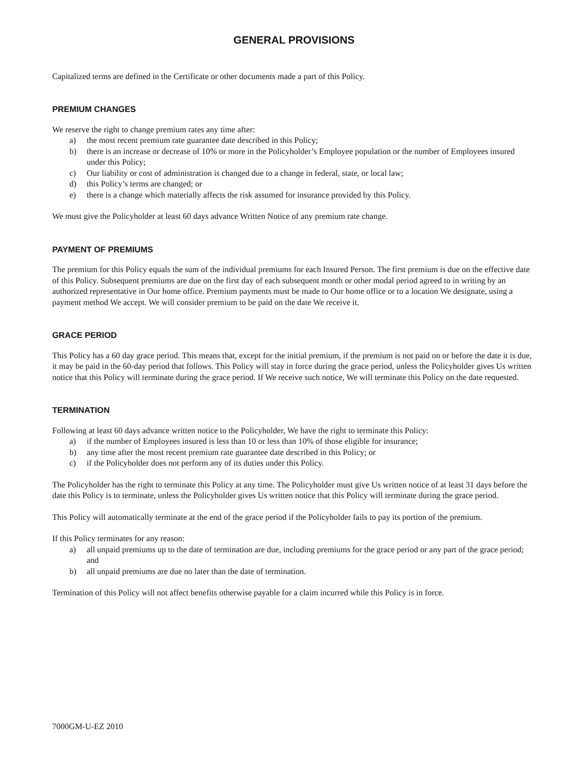GENERAL PROVISIONS
Capitalized terms are defined in the Certificate or other documents made a part of this Policy.
PREMIUM CHANGES
We reserve the right to change premium rates any time after:
a) the most recent premium rate guarantee date described in this Policy;
b) there is an increase or decrease of 10% or more in the Policyholder’s Employee population or the number of Employees insured under this Policy;
c) Our liability or cost of administration is changed due to a change in federal, state, or local law;
d) this Policy’s terms are changed; or
e) there is a change which materially affects the risk assumed for insurance provided by this Policy.
We must give the Policyholder at least 60 days advance Written Notice of any premium rate change.
PAYMENT OF PREMIUMS
The premium for this Policy equals the sum of the individual premiums for each Insured Person. The first premium is due on the effective date of this Policy. Subsequent premiums are due on the first day of each subsequent month or other modal period agreed to in writing by an authorized representative in Our home office. Premium payments must be made to Our home office or to a location We designate, using a payment method We accept. We will consider premium to be paid on the date We receive it.
GRACE PERIOD
This Policy has a 60 day grace period. This means that, except for the initial premium, if the premium is not paid on or before the date it is due, it may be paid in the 60-day period that follows. This Policy will stay in force during the grace period, unless the Policyholder gives Us written notice that this Policy will terminate during the grace period. If We receive such notice, We will terminate this Policy on the date requested.
TERMINATION
Following at least 60 days advance written notice to the Policyholder, We have the right to terminate this Policy:
a) if the number of Employees insured is less than 10 or less than 10% of those eligible for insurance;
b) any time after the most recent premium rate guarantee date described in this Policy; or
c) if the Policyholder does not perform any of its duties under this Policy.
The Policyholder has the right to terminate this Policy at any time. The Policyholder must give Us written notice of at least 31 days before the date this Policy is to terminate, unless the Policyholder gives Us written notice that this Policy will terminate during the grace period.
This Policy will automatically terminate at the end of the grace period if the Policyholder fails to pay its portion of the premium.
If this Policy terminates for any reason:
a) all unpaid premiums up to the date of termination are due, including premiums for the grace period or any part of the grace period; and
b) all unpaid premiums are due no later than the date of termination.
Termination of this Policy will not affect benefits otherwise payable for a claim incurred while this Policy is in force.
7000GM-U-EZ 2010